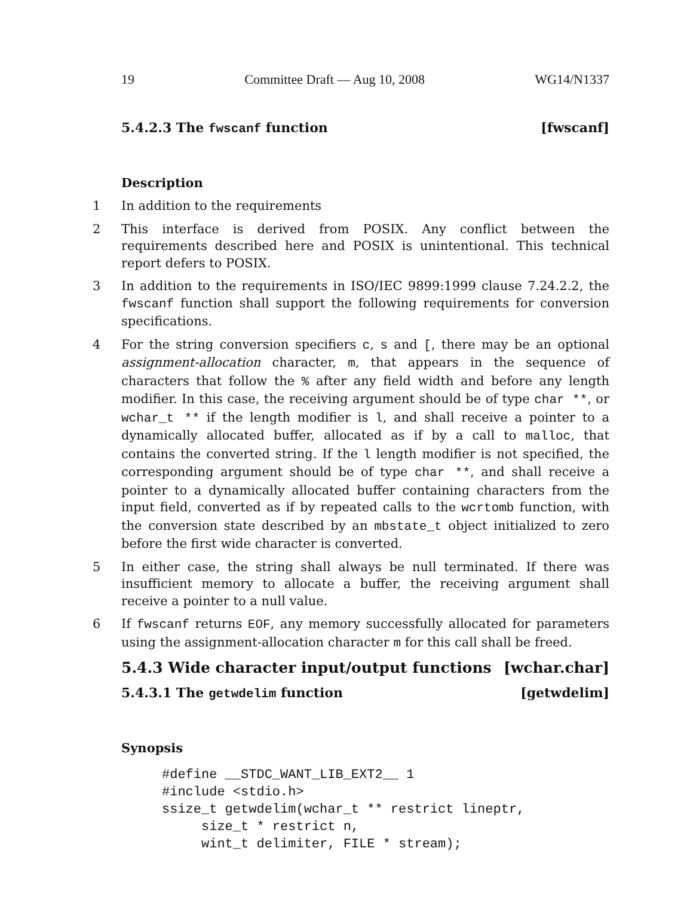19 Committee Draft — Aug 10, 2008 WG14/N1337
5.4.2.3 The fwscanf function [fwscanf]
Description
1 In addition to the requirements
2 This interface is derived from POSIX. Any conflict between the requirements described here and POSIX is unintentional. This technical report defers to POSIX.
3 In addition to the requirements in ISO/IEC 9899:1999 clause 7.24.2.2, the fwscanf function shall support the following requirements for conversion specifications.
4 For the string conversion specifiers c, s and [, there may be an optional assignment-allocation character, m, that appears in the sequence of characters that follow the % after any field width and before any length modifier. In this case, the receiving argument should be of type char **, or wchar_t ** if the length modifier is l, and shall receive a pointer to a dynamically allocated buffer, allocated as if by a call to malloc, that contains the converted string. If the l length modifier is not specified, the corresponding argument should be of type char **, and shall receive a pointer to a dynamically allocated buffer containing characters from the input field, converted as if by repeated calls to the wcrtomb function, with the conversion state described by an mbstate_t object initialized to zero before the first wide character is converted.
5 In either case, the string shall always be null terminated. If there was insufficient memory to allocate a buffer, the receiving argument shall receive a pointer to a null value.
6 If fwscanf returns EOF, any memory successfully allocated for parameters using the assignment-allocation character m for this call shall be freed.
5.4.3 Wide character input/output functions [wchar.char]
5.4.3.1 The getwdelim function [getwdelim]
Synopsis
#define __STDC_WANT_LIB_EXT2__ 1
#include <stdio.h>
ssize_t getwdelim(wchar_t ** restrict lineptr,
     size_t * restrict n,
     wint_t delimiter, FILE * stream);